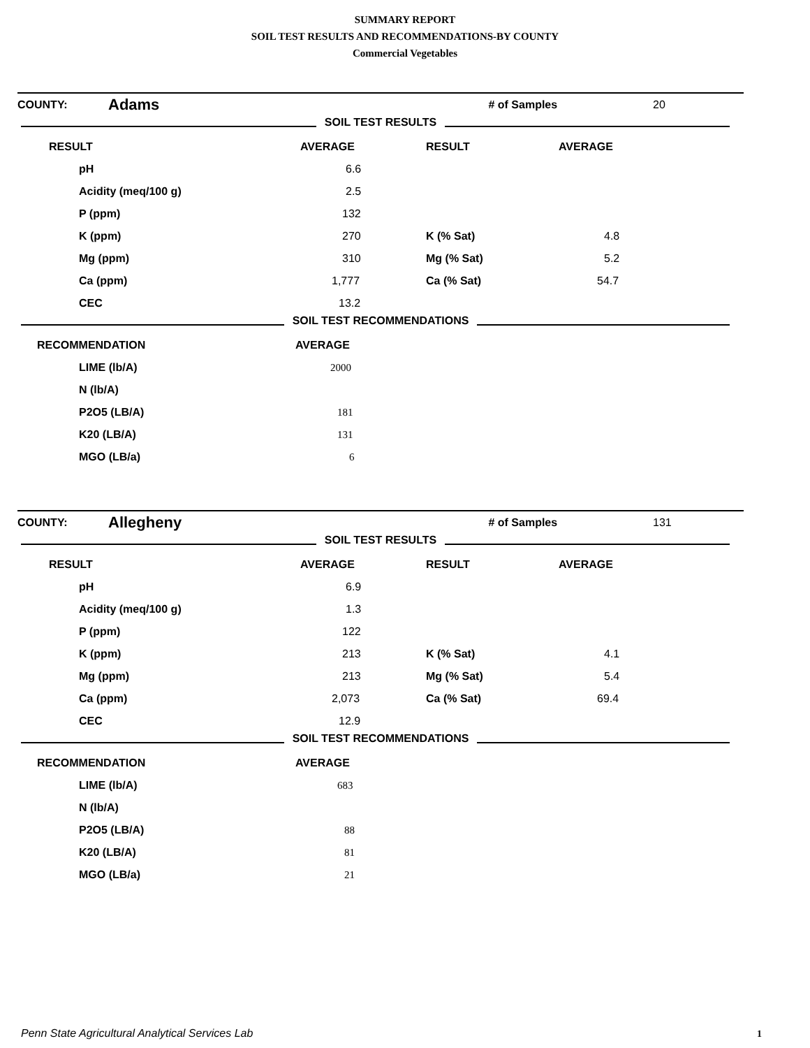SUMMARY REPORT
SOIL TEST RESULTS AND RECOMMENDATIONS-BY COUNTY
Commercial Vegetables
| COUNTY: | Adams | # of Samples | 20 |
SOIL TEST RESULTS
| RESULT | AVERAGE | RESULT | AVERAGE |
| --- | --- | --- | --- |
| pH | 6.6 | | |
| Acidity (meq/100 g) | 2.5 | | |
| P (ppm) | 132 | | |
| K (ppm) | 270 | K (% Sat) | 4.8 |
| Mg (ppm) | 310 | Mg (% Sat) | 5.2 |
| Ca (ppm) | 1,777 | Ca (% Sat) | 54.7 |
| CEC | 13.2 | | |
SOIL TEST RECOMMENDATIONS
| RECOMMENDATION | AVERAGE |
| --- | --- |
| LIME (lb/A) | 2000 |
| N (lb/A) | |
| P2O5 (LB/A) | 181 |
| K20 (LB/A) | 131 |
| MGO (LB/a) | 6 |
| COUNTY: | Allegheny | # of Samples | 131 |
SOIL TEST RESULTS
| RESULT | AVERAGE | RESULT | AVERAGE |
| --- | --- | --- | --- |
| pH | 6.9 | | |
| Acidity (meq/100 g) | 1.3 | | |
| P (ppm) | 122 | | |
| K (ppm) | 213 | K (% Sat) | 4.1 |
| Mg (ppm) | 213 | Mg (% Sat) | 5.4 |
| Ca (ppm) | 2,073 | Ca (% Sat) | 69.4 |
| CEC | 12.9 | | |
SOIL TEST RECOMMENDATIONS
| RECOMMENDATION | AVERAGE |
| --- | --- |
| LIME (lb/A) | 683 |
| N (lb/A) | |
| P2O5 (LB/A) | 88 |
| K20 (LB/A) | 81 |
| MGO (LB/a) | 21 |
Penn State Agricultural Analytical Services Lab
1